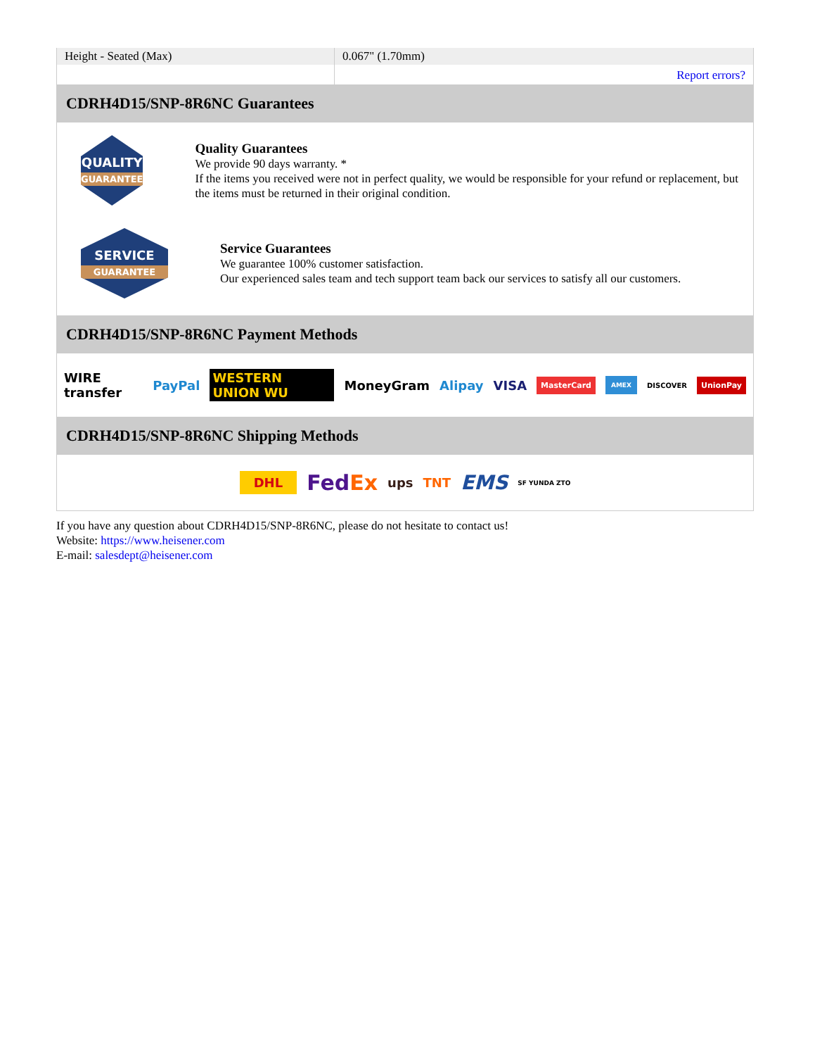| Height - Seated (Max) | 0.067" (1.70mm) |
| | Report errors? |
CDRH4D15/SNP-8R6NC Guarantees
QUALITY
GUARANTEE
Quality Guarantees
We provide 90 days warranty. *
If the items you received were not in perfect quality, we would be responsible for your refund or replacement, but the items must be returned in their original condition.
SERVICE
GUARANTEE
Service Guarantees
We guarantee 100% customer satisfaction.
Our experienced sales team and tech support team back our services to satisfy all our customers.
CDRH4D15/SNP-8R6NC Payment Methods
WIRE transfer PayPal WESTERN UNION WU MoneyGram Alipay VISA MasterCard AMEX DISCOVER UnionPay
CDRH4D15/SNP-8R6NC Shipping Methods
DHL FedEx ups TNT EMS SF YUNDA ZTO
If you have any question about CDRH4D15/SNP-8R6NC, please do not hesitate to contact us!
Website: https://www.heisener.com
E-mail: salesdept@heisener.com